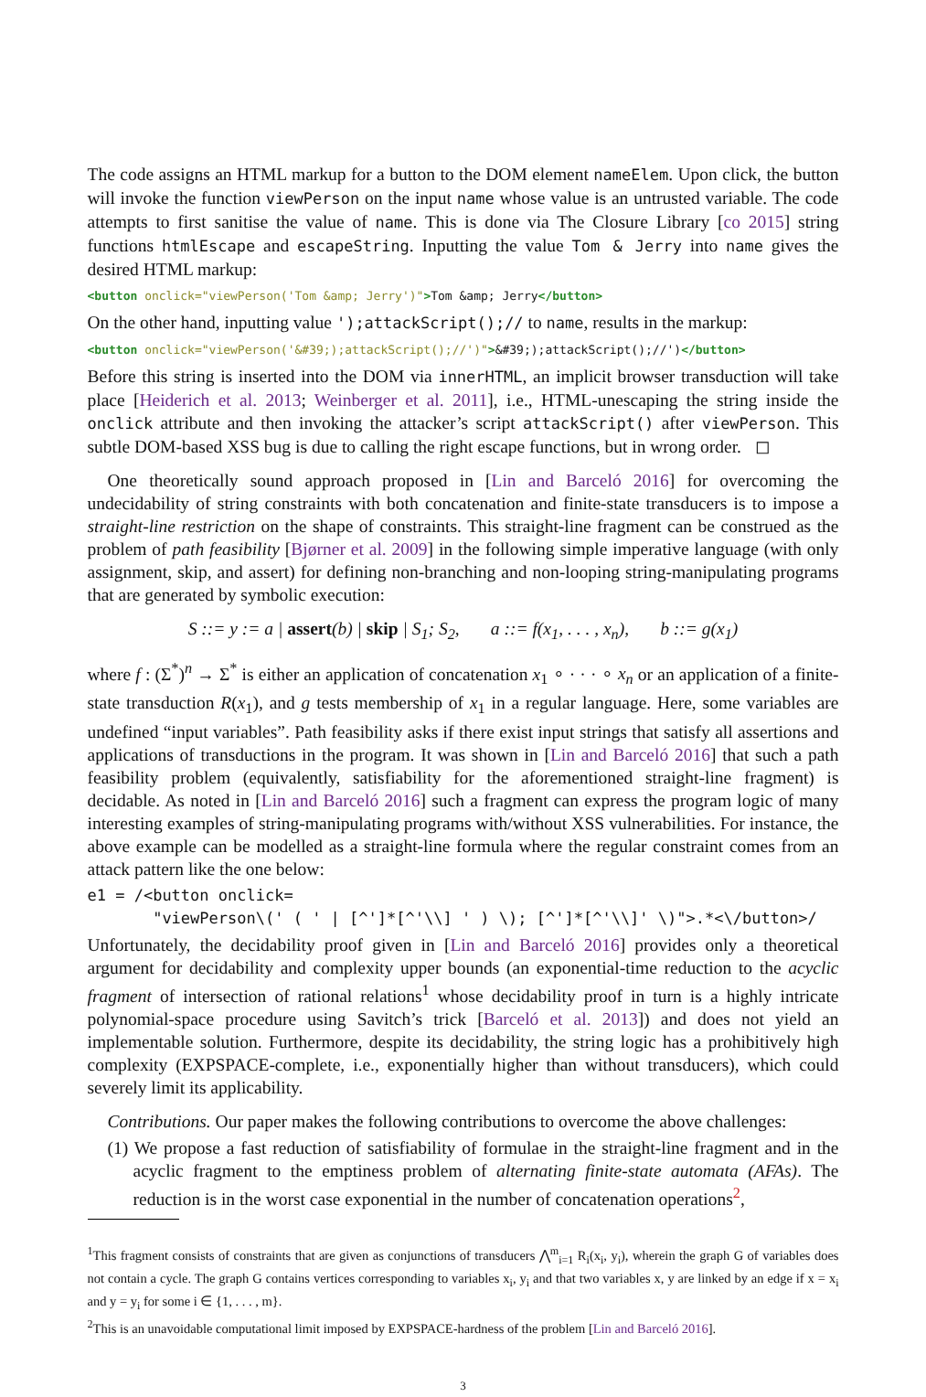The code assigns an HTML markup for a button to the DOM element nameElem. Upon click, the button will invoke the function viewPerson on the input name whose value is an untrusted variable. The code attempts to first sanitise the value of name. This is done via The Closure Library [co 2015] string functions htmlEscape and escapeString. Inputting the value Tom & Jerry into name gives the desired HTML markup:
<button onclick="viewPerson('Tom &amp; Jerry')">Tom &amp; Jerry</button>
On the other hand, inputting value ');attackScript();// to name, results in the markup:
<button onclick="viewPerson('&#39;);attackScript();//')">&#39;);attackScript();//')</button>
Before this string is inserted into the DOM via innerHTML, an implicit browser transduction will take place [Heiderich et al. 2013; Weinberger et al. 2011], i.e., HTML-unescaping the string inside the onclick attribute and then invoking the attacker’s script attackScript() after viewPerson. This subtle DOM-based XSS bug is due to calling the right escape functions, but in wrong order. ◻
One theoretically sound approach proposed in [Lin and Barceló 2016] for overcoming the undecidability of string constraints with both concatenation and finite-state transducers is to impose a straight-line restriction on the shape of constraints. This straight-line fragment can be construed as the problem of path feasibility [Bjørner et al. 2009] in the following simple imperative language (with only assignment, skip, and assert) for defining non-branching and non-looping string-manipulating programs that are generated by symbolic execution:
S ::= y := a | assert(b) | skip | S<sub>1</sub>; S<sub>2</sub>, a ::= f(x<sub>1</sub>, . . . , x<sub>n</sub>), b ::= g(x<sub>1</sub>)
where f : (Σ<sup>*</sup>)<sup>n</sup> → Σ<sup>*</sup> is either an application of concatenation x<sub>1</sub> ∘ · · · ∘ x<sub>n</sub> or an application of a finite-state transduction R(x<sub>1</sub>), and g tests membership of x<sub>1</sub> in a regular language. Here, some variables are undefined “input variables”. Path feasibility asks if there exist input strings that satisfy all assertions and applications of transductions in the program. It was shown in [Lin and Barceló 2016] that such a path feasibility problem (equivalently, satisfiability for the aforementioned straight-line fragment) is decidable. As noted in [Lin and Barceló 2016] such a fragment can express the program logic of many interesting examples of string-manipulating programs with/without XSS vulnerabilities. For instance, the above example can be modelled as a straight-line formula where the regular constraint comes from an attack pattern like the one below:
e1 = /<button onclick=
       "viewPerson\(' ( ' | [^']*[^'\\] ' ) \); [^']*[^'\\]' \)">.*<\/button>/
Unfortunately, the decidability proof given in [Lin and Barceló 2016] provides only a theoretical argument for decidability and complexity upper bounds (an exponential-time reduction to the acyclic fragment of intersection of rational relations<sup>1</sup> whose decidability proof in turn is a highly intricate polynomial-space procedure using Savitch’s trick [Barceló et al. 2013]) and does not yield an implementable solution. Furthermore, despite its decidability, the string logic has a prohibitively high complexity (EXPSPACE-complete, i.e., exponentially higher than without transducers), which could severely limit its applicability.
Contributions. Our paper makes the following contributions to overcome the above challenges:
(1) We propose a fast reduction of satisfiability of formulae in the straight-line fragment and in the acyclic fragment to the emptiness problem of alternating finite-state automata (AFAs). The reduction is in the worst case exponential in the number of concatenation operations<sup>2</sup>,
<sup>1</sup> This fragment consists of constraints that are given as conjunctions of transducers ⋀<sup>m</sup><sub>i=1</sub> R<sub>i</sub>(x<sub>i</sub>, y<sub>i</sub>), wherein the graph G of variables does not contain a cycle. The graph G contains vertices corresponding to variables x<sub>i</sub>, y<sub>i</sub> and that two variables x, y are linked by an edge if x = x<sub>i</sub> and y = y<sub>i</sub> for some i ∈ {1, . . . , m}.
<sup>2</sup> This is an unavoidable computational limit imposed by EXPSPACE-hardness of the problem [Lin and Barceló 2016].
3